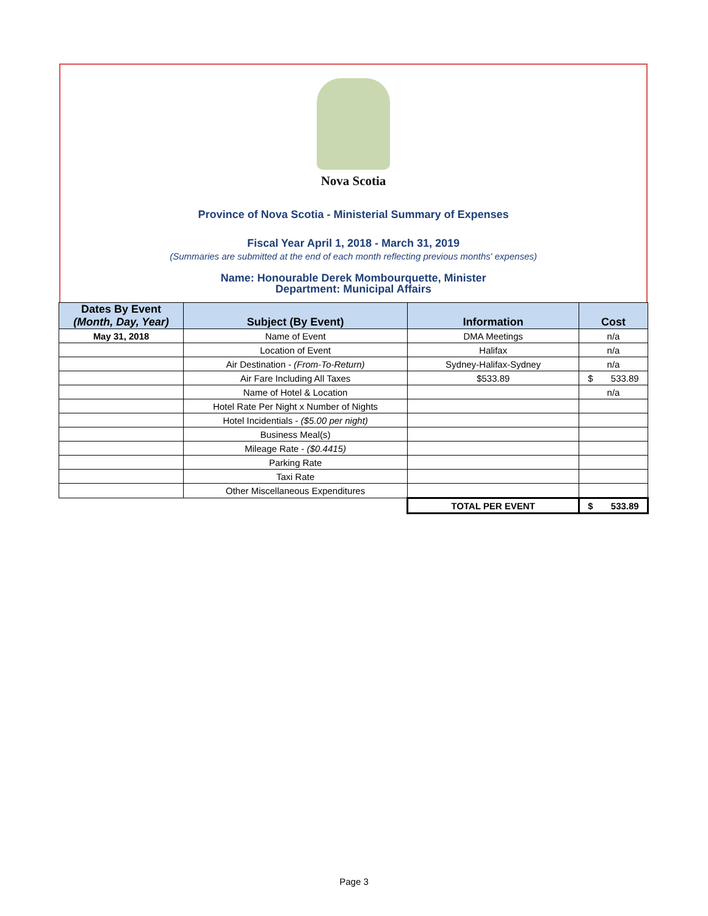Nova Scotia
Province of Nova Scotia - Ministerial Summary of Expenses
Fiscal Year April 1, 2018 - March 31, 2019
(Summaries are submitted at the end of each month reflecting previous months' expenses)
Name: Honourable Derek Mombourquette, Minister
Department: Municipal Affairs
| Dates By Event (Month, Day, Year) | Subject (By Event) | Information | Cost |
| --- | --- | --- | --- |
| May 31, 2018 | Name of Event | DMA Meetings | n/a |
| | Location of Event | Halifax | n/a |
| | Air Destination - (From-To-Return) | Sydney-Halifax-Sydney | n/a |
| | Air Fare Including All Taxes | $533.89 | $ 533.89 |
| | Name of Hotel & Location | | n/a |
| | Hotel Rate Per Night x Number of Nights | | |
| | Hotel Incidentials - ($5.00 per night) | | |
| | Business Meal(s) | | |
| | Mileage Rate - ($0.4415) | | |
| | Parking Rate | | |
| | Taxi Rate | | |
| | Other Miscellaneous Expenditures | | |
| | | TOTAL PER EVENT | $ 533.89 |
Page 3